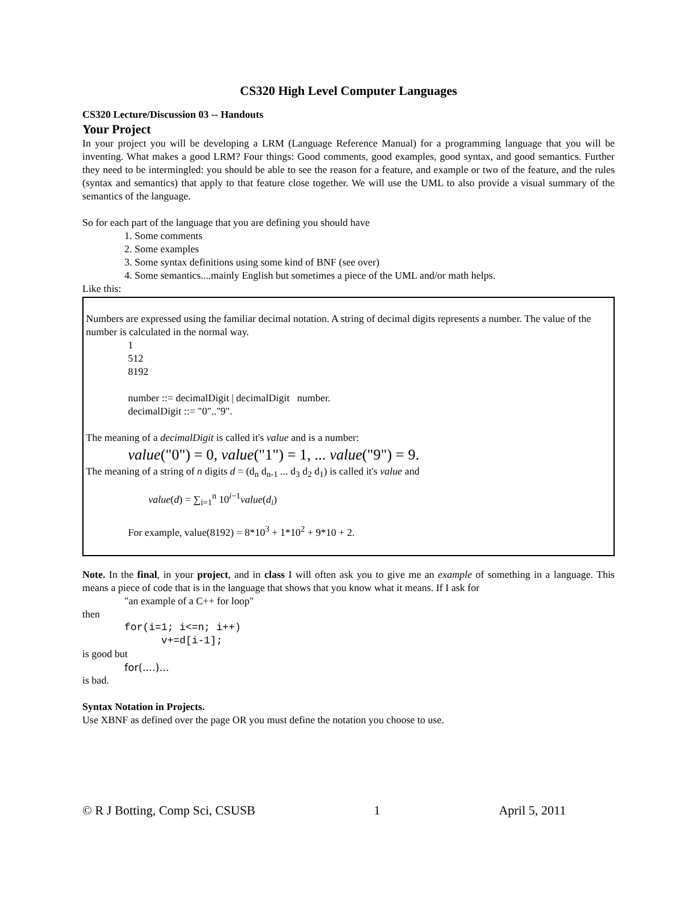CS320 High Level Computer Languages
CS320 Lecture/Discussion 03 -- Handouts
Your Project
In your project you will be developing a LRM (Language Reference Manual) for a programming language that you will be inventing. What makes a good LRM? Four things: Good comments, good examples, good syntax, and good semantics. Further they need to be intermingled: you should be able to see the reason for a feature, and example or two of the feature, and the rules (syntax and semantics) that apply to that feature close together. We will use the UML to also provide a visual summary of the semantics of the language.
So for each part of the language that you are defining you should have
1. Some comments
2. Some examples
3. Some syntax definitions using some kind of BNF (see over)
4. Some semantics....mainly English but sometimes a piece of the UML and/or math helps.
Like this:
Numbers are expressed using the familiar decimal notation. A string of decimal digits represents a number. The value of the number is calculated in the normal way.
1
512
8192
number ::= decimalDigit | decimalDigit number.
decimalDigit ::= "0".."9".
The meaning of a decimalDigit is called it's value and is a number:
value("0") = 0, value("1") = 1, ... value("9") = 9.
The meaning of a string of n digits d = (d<sub>n</sub> d<sub>n-1</sub> ... d<sub>3</sub> d<sub>2</sub> d<sub>1</sub>) is called it's value and
value(d) = ∑<sub>i=1</sub><sup>n</sup> 10<sup>i−1</sup>value(d<sub>i</sub>)
For example, value(8192) = 8*10<sup>3</sup> + 1*10<sup>2</sup> + 9*10 + 2.
Note. In the final, in your project, and in class I will often ask you to give me an example of something in a language. This means a piece of code that is in the language that shows that you know what it means. If I ask for
"an example of a C++ for loop"
then
for(i=1; i<=n; i++)
v+=d[i-1];
is good but
for(....)...
is bad.
Syntax Notation in Projects.
Use XBNF as defined over the page OR you must define the notation you choose to use.
© R J Botting, Comp Sci, CSUSB 1 April 5, 2011